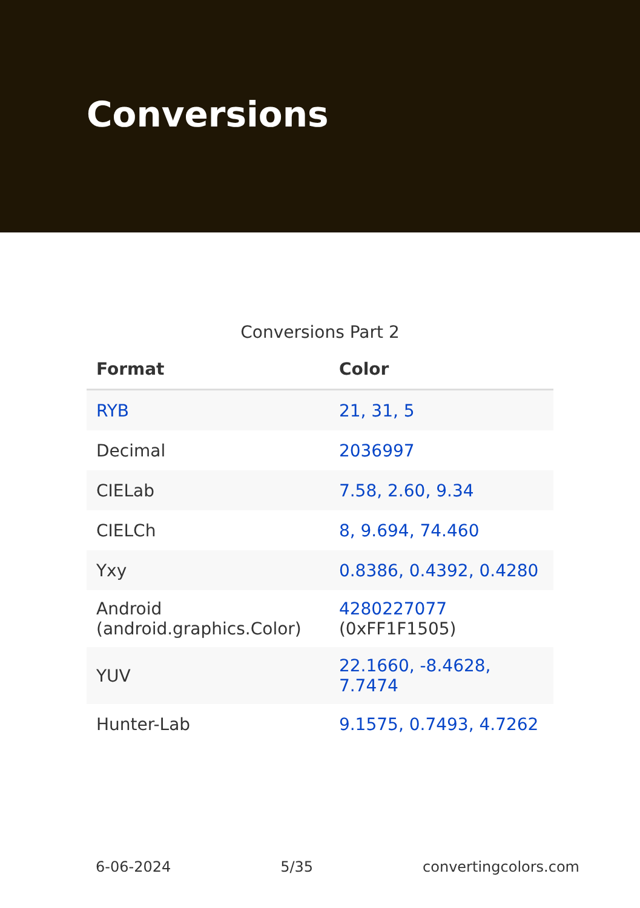Conversions
Conversions Part 2
| Format | Color |
| --- | --- |
| RYB | 21, 31, 5 |
| Decimal | 2036997 |
| CIELab | 7.58, 2.60, 9.34 |
| CIELCh | 8, 9.694, 74.460 |
| Yxy | 0.8386, 0.4392, 0.4280 |
| Android (android.graphics.Color) | 4280227077 (0xFF1F1505) |
| YUV | 22.1660, -8.4628, 7.7474 |
| Hunter-Lab | 9.1575, 0.7493, 4.7262 |
6-06-2024 5/35 convertingcolors.com